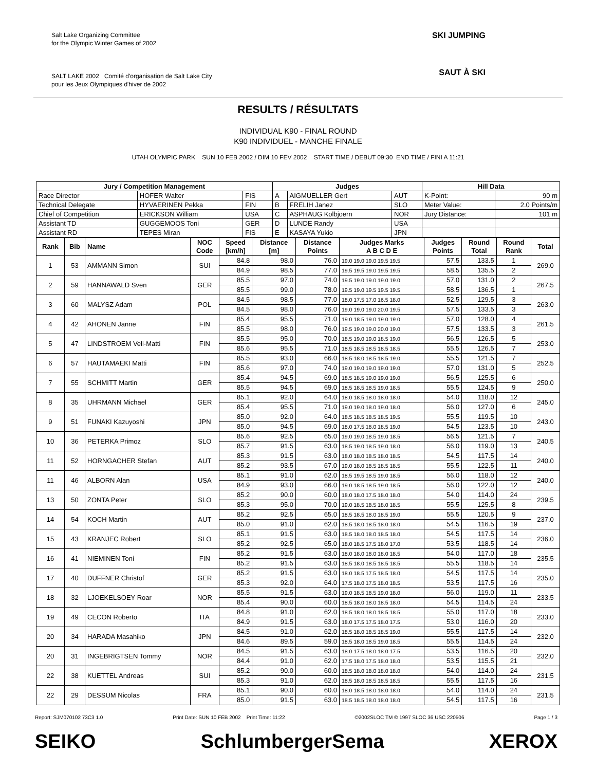Salt Lake Organizing Committee
for the Olympic Winter Games of 2002
SALT LAKE 2002 Comité d'organisation de Salt Lake City
pour les Jeux Olympiques d'hiver de 2002
SKI JUMPING
SAUT À SKI
RESULTS / RÉSULTATS
INDIVIDUAL K90 - FINAL ROUND
K90 INDIVIDUEL - MANCHE FINALE
UTAH OLYMPIC PARK SUN 10 FEB 2002 / DIM 10 FEV 2002 START TIME / DEBUT 09:30 END TIME / FINI A 11:21
| Jury / Competition Management | | | Judges | | | Hill Data | |
| --- | --- | --- | --- | --- | --- | --- | --- |
| Race Director | HOFER Walter | FIS | A | AIGMUELLER Gert | AUT | K-Point: | 90 m |
| Technical Delegate | HYVAERINEN Pekka | FIN | B | FRELIH Janez | SLO | Meter Value: | 2.0 Points/m |
| Chief of Competition | ERICKSON William | USA | C | ASPHAUG Kolbjoern | NOR | Jury Distance: | 101 m |
| Assistant TD | GUGGEMOOS Toni | GER | D | LUNDE Randy | USA | | |
| Assistant RD | TEPES Miran | FIS | E | KASAYA Yukio | JPN | | |
| Rank | Bib | Name | NOC Code | Speed [km/h] | Distance [m] | Distance Points | Judges Marks A B C D E | Judges Points | Round Total | Round Rank | Total |
| 1 | 53 | AMMANN Simon | SUI | 84.8 | 98.0 | 76.0 | 19.0 19.0 19.0 19.5 19.5 | 57.5 | 133.5 | 1 | 269.0 |
| | | | | 84.9 | 98.5 | 77.0 | 19.5 19.5 19.0 19.5 19.5 | 58.5 | 135.5 | 2 | |
| 2 | 59 | HANNAWALD Sven | GER | 85.5 | 97.0 | 74.0 | 19.5 19.0 19.0 19.0 19.0 | 57.0 | 131.0 | 2 | 267.5 |
| | | | | 85.5 | 99.0 | 78.0 | 19.5 19.0 19.5 19.5 19.5 | 58.5 | 136.5 | 1 | |
| 3 | 60 | MALYSZ Adam | POL | 84.5 | 98.5 | 77.0 | 18.0 17.5 17.0 16.5 18.0 | 52.5 | 129.5 | 3 | 263.0 |
| | | | | 84.5 | 98.0 | 76.0 | 19.0 19.0 19.0 20.0 19.5 | 57.5 | 133.5 | 3 | |
| 4 | 42 | AHONEN Janne | FIN | 85.4 | 95.5 | 71.0 | 19.0 18.5 19.0 19.0 19.0 | 57.0 | 128.0 | 4 | 261.5 |
| | | | | 85.5 | 98.0 | 76.0 | 19.5 19.0 19.0 20.0 19.0 | 57.5 | 133.5 | 3 | |
| 5 | 47 | LINDSTROEM Veli-Matti | FIN | 85.5 | 95.0 | 70.0 | 18.5 19.0 19.0 18.5 19.0 | 56.5 | 126.5 | 5 | 253.0 |
| | | | | 85.6 | 95.5 | 71.0 | 18.5 18.5 18.5 18.5 18.5 | 55.5 | 126.5 | 7 | |
| 6 | 57 | HAUTAMAEKI Matti | FIN | 85.5 | 93.0 | 66.0 | 18.5 18.0 18.5 18.5 19.0 | 55.5 | 121.5 | 7 | 252.5 |
| | | | | 85.6 | 97.0 | 74.0 | 19.0 19.0 19.0 19.0 19.0 | 57.0 | 131.0 | 5 | |
| 7 | 55 | SCHMITT Martin | GER | 85.4 | 94.5 | 69.0 | 18.5 18.5 19.0 19.0 19.0 | 56.5 | 125.5 | 6 | 250.0 |
| | | | | 85.5 | 94.5 | 69.0 | 18.5 18.5 18.5 19.0 18.5 | 55.5 | 124.5 | 9 | |
| 8 | 35 | UHRMANN Michael | GER | 85.1 | 92.0 | 64.0 | 18.0 18.5 18.0 18.0 18.0 | 54.0 | 118.0 | 12 | 245.0 |
| | | | | 85.4 | 95.5 | 71.0 | 19.0 19.0 18.0 19.0 18.0 | 56.0 | 127.0 | 6 | |
| 9 | 51 | FUNAKI Kazuyoshi | JPN | 85.0 | 92.0 | 64.0 | 18.5 18.5 18.5 18.5 19.5 | 55.5 | 119.5 | 10 | 243.0 |
| | | | | 85.0 | 94.5 | 69.0 | 18.0 17.5 18.0 18.5 19.0 | 54.5 | 123.5 | 10 | |
| 10 | 36 | PETERKA Primoz | SLO | 85.6 | 92.5 | 65.0 | 19.0 19.0 18.5 19.0 18.5 | 56.5 | 121.5 | 7 | 240.5 |
| | | | | 85.7 | 91.5 | 63.0 | 18.5 19.0 18.5 19.0 18.0 | 56.0 | 119.0 | 13 | |
| 11 | 52 | HORNGACHER Stefan | AUT | 85.3 | 91.5 | 63.0 | 18.0 18.0 18.5 18.0 18.5 | 54.5 | 117.5 | 14 | 240.0 |
| | | | | 85.2 | 93.5 | 67.0 | 19.0 18.0 18.5 18.5 18.5 | 55.5 | 122.5 | 11 | |
| 11 | 46 | ALBORN Alan | USA | 85.1 | 91.0 | 62.0 | 18.5 19.5 18.5 19.0 18.5 | 56.0 | 118.0 | 12 | 240.0 |
| | | | | 84.9 | 93.0 | 66.0 | 19.0 18.5 18.5 19.0 18.5 | 56.0 | 122.0 | 12 | |
| 13 | 50 | ZONTA Peter | SLO | 85.2 | 90.0 | 60.0 | 18.0 18.0 17.5 18.0 18.0 | 54.0 | 114.0 | 24 | 239.5 |
| | | | | 85.3 | 95.0 | 70.0 | 19.0 18.5 18.5 18.0 18.5 | 55.5 | 125.5 | 8 | |
| 14 | 54 | KOCH Martin | AUT | 85.2 | 92.5 | 65.0 | 18.5 18.5 18.0 18.5 19.0 | 55.5 | 120.5 | 9 | 237.0 |
| | | | | 85.0 | 91.0 | 62.0 | 18.5 18.0 18.5 18.0 18.0 | 54.5 | 116.5 | 19 | |
| 15 | 43 | KRANJEC Robert | SLO | 85.1 | 91.5 | 63.0 | 18.5 18.0 18.0 18.5 18.0 | 54.5 | 117.5 | 14 | 236.0 |
| | | | | 85.2 | 92.5 | 65.0 | 18.0 18.5 17.5 18.0 17.0 | 53.5 | 118.5 | 14 | |
| 16 | 41 | NIEMINEN Toni | FIN | 85.2 | 91.5 | 63.0 | 18.0 18.0 18.0 18.0 18.5 | 54.0 | 117.0 | 18 | 235.5 |
| | | | | 85.2 | 91.5 | 63.0 | 18.5 18.0 18.5 18.5 18.5 | 55.5 | 118.5 | 14 | |
| 17 | 40 | DUFFNER Christof | GER | 85.2 | 91.5 | 63.0 | 18.0 18.5 17.5 18.5 18.0 | 54.5 | 117.5 | 14 | 235.0 |
| | | | | 85.3 | 92.0 | 64.0 | 17.5 18.0 17.5 18.0 18.5 | 53.5 | 117.5 | 16 | |
| 18 | 32 | LJOEKELSOEY Roar | NOR | 85.5 | 91.5 | 63.0 | 19.0 18.5 18.5 19.0 18.0 | 56.0 | 119.0 | 11 | 233.5 |
| | | | | 85.4 | 90.0 | 60.0 | 18.5 18.0 18.0 18.5 18.0 | 54.5 | 114.5 | 24 | |
| 19 | 49 | CECON Roberto | ITA | 84.8 | 91.0 | 62.0 | 18.5 18.0 18.0 18.5 18.5 | 55.0 | 117.0 | 18 | 233.0 |
| | | | | 84.9 | 91.5 | 63.0 | 18.0 17.5 17.5 18.0 17.5 | 53.0 | 116.0 | 20 | |
| 20 | 34 | HARADA Masahiko | JPN | 84.5 | 91.0 | 62.0 | 18.5 18.0 18.5 18.5 19.0 | 55.5 | 117.5 | 14 | 232.0 |
| | | | | 84.6 | 89.5 | 59.0 | 18.5 18.0 18.5 19.0 18.5 | 55.5 | 114.5 | 24 | |
| 20 | 31 | INGEBRIGTSEN Tommy | NOR | 84.5 | 91.5 | 63.0 | 18.0 17.5 18.0 18.0 17.5 | 53.5 | 116.5 | 20 | 232.0 |
| | | | | 84.4 | 91.0 | 62.0 | 17.5 18.0 17.5 18.0 18.0 | 53.5 | 115.5 | 21 | |
| 22 | 38 | KUETTEL Andreas | SUI | 85.2 | 90.0 | 60.0 | 18.5 18.0 18.0 18.0 18.0 | 54.0 | 114.0 | 24 | 231.5 |
| | | | | 85.3 | 91.0 | 62.0 | 18.5 18.0 18.5 18.5 18.5 | 55.5 | 117.5 | 16 | |
| 22 | 29 | DESSUM Nicolas | FRA | 85.1 | 90.0 | 60.0 | 18.0 18.5 18.0 18.0 18.0 | 54.0 | 114.0 | 24 | 231.5 |
| | | | | 85.0 | 91.5 | 63.0 | 18.5 18.5 18.0 18.0 18.0 | 54.5 | 117.5 | 16 | |
Report: SJM070102 73C3 1.0 Print Date: SUN 10 FEB 2002 Print Time: 11:22 ©2002SLOC TM © 1997 SLOC 36 USC 220506 Page 1 / 3
SEIKO SchlumbergerSema XEROX